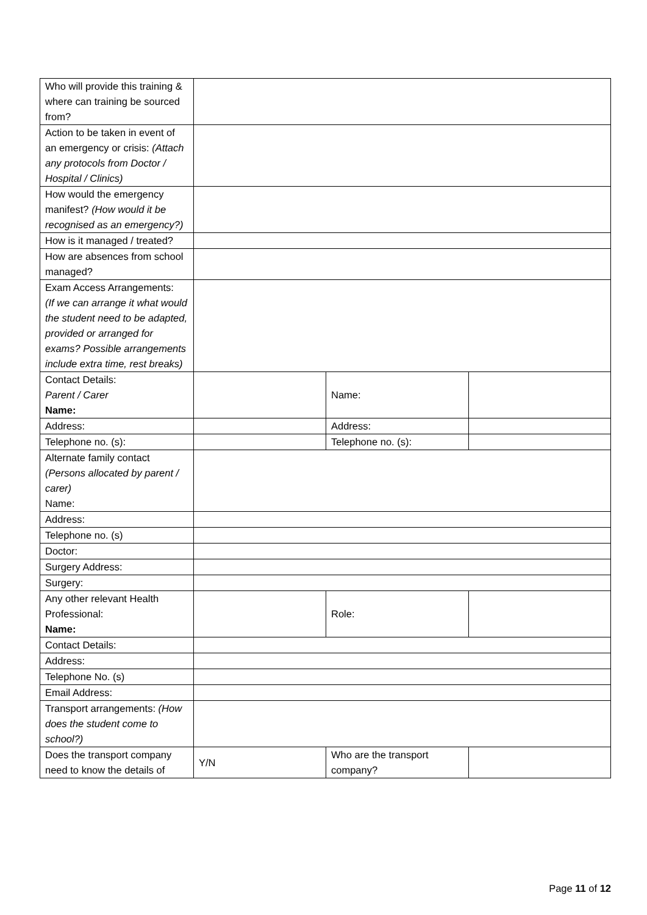| Who will provide this training & where can training be sourced from? | | | |
| Action to be taken in event of an emergency or crisis: (Attach any protocols from Doctor / Hospital / Clinics) | | | |
| How would the emergency manifest? (How would it be recognised as an emergency?) | | | |
| How is it managed / treated? | | | |
| How are absences from school managed? | | | |
| Exam Access Arrangements: (If we can arrange it what would the student need to be adapted, provided or arranged for exams? Possible arrangements include extra time, rest breaks) | | | |
| Contact Details: Parent / Carer Name: | | Name: | |
| Address: | | Address: | |
| Telephone no. (s): | | Telephone no. (s): | |
| Alternate family contact (Persons allocated by parent / carer) Name: | | | |
| Address: | | | |
| Telephone no. (s) | | | |
| Doctor: | | | |
| Surgery Address: | | | |
| Surgery: | | | |
| Any other relevant Health Professional: Name: | | Role: | |
| Contact Details: | | | |
| Address: | | | |
| Telephone No. (s) | | | |
| Email Address: | | | |
| Transport arrangements: (How does the student come to school?) | | | |
| Does the transport company need to know the details of | Y/N | Who are the transport company? | |
Page 11 of 12